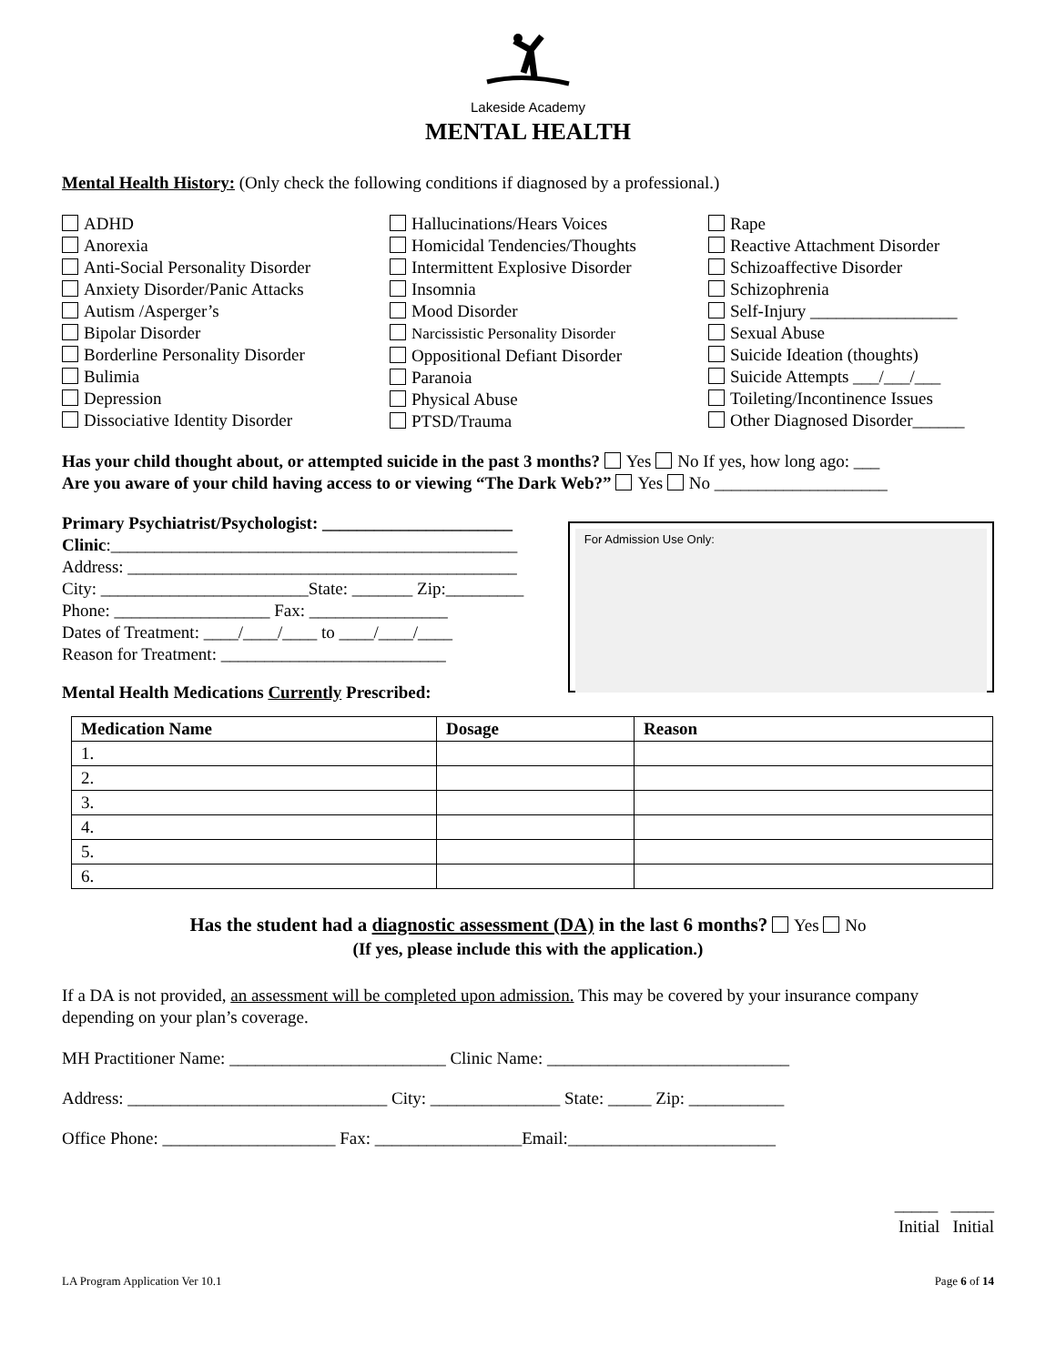Lakeside Academy
MENTAL HEALTH
Mental Health History: (Only check the following conditions if diagnosed by a professional.)
ADHD
Anorexia
Anti-Social Personality Disorder
Anxiety Disorder/Panic Attacks
Autism /Asperger’s
Bipolar Disorder
Borderline Personality Disorder
Bulimia
Depression
Dissociative Identity Disorder
Hallucinations/Hears Voices
Homicidal Tendencies/Thoughts
Intermittent Explosive Disorder
Insomnia
Mood Disorder
Narcissistic Personality Disorder
Oppositional Defiant Disorder
Paranoia
Physical Abuse
PTSD/Trauma
Rape
Reactive Attachment Disorder
Schizoaffective Disorder
Schizophrenia
Self-Injury _________________
Sexual Abuse
Suicide Ideation (thoughts)
Suicide Attempts ___/___/___
Toileting/Incontinence Issues
Other Diagnosed Disorder______
Has your child thought about, or attempted suicide in the past 3 months? Yes No If yes, how long ago: ___
Are you aware of your child having access to or viewing “The Dark Web?” Yes No ____________________
Primary Psychiatrist/Psychologist: ______________________
Clinic:_______________________________________________
Address: _____________________________________________
City: ________________________State: _______ Zip:_________
Phone: __________________ Fax: ________________
Dates of Treatment: ____/____/____ to ____/____/____
Reason for Treatment: __________________________
Mental Health Medications Currently Prescribed:
For Admission Use Only:
| Medication Name | Dosage | Reason |
| --- | --- | --- |
| 1. | | |
| 2. | | |
| 3. | | |
| 4. | | |
| 5. | | |
| 6. | | |
Has the student had a diagnostic assessment (DA) in the last 6 months? Yes No
(If yes, please include this with the application.)
If a DA is not provided, an assessment will be completed upon admission. This may be covered by your insurance company depending on your plan’s coverage.
MH Practitioner Name: _________________________ Clinic Name: ____________________________
Address: ______________________________ City: _______________ State: _____ Zip: ___________
Office Phone: ____________________ Fax: _________________Email:________________________
_____ _____
Initial Initial
LA Program Application Ver 10.1 Page 6 of 14